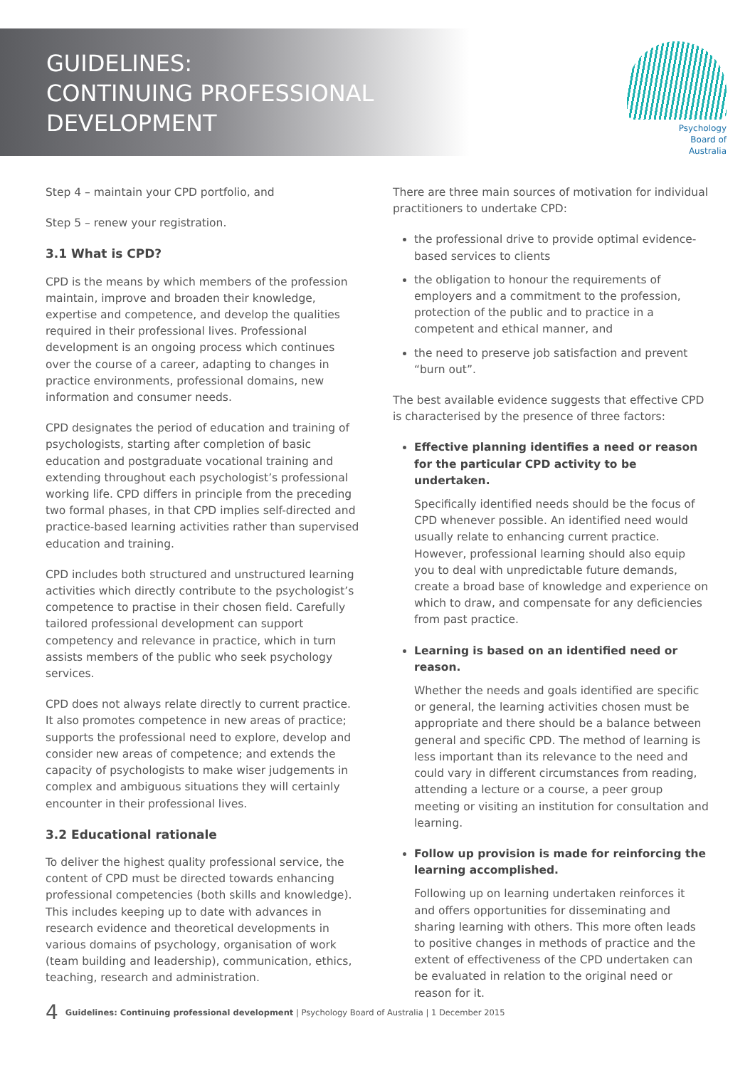GUIDELINES:
CONTINUING PROFESSIONAL
DEVELOPMENT
Psychology
Board of
Australia
Step 4 – maintain your CPD portfolio, and
Step 5 – renew your registration.
3.1 What is CPD?
CPD is the means by which members of the profession maintain, improve and broaden their knowledge, expertise and competence, and develop the qualities required in their professional lives. Professional development is an ongoing process which continues over the course of a career, adapting to changes in practice environments, professional domains, new information and consumer needs.
CPD designates the period of education and training of psychologists, starting after completion of basic education and postgraduate vocational training and extending throughout each psychologist’s professional working life. CPD differs in principle from the preceding two formal phases, in that CPD implies self-directed and practice-based learning activities rather than supervised education and training.
CPD includes both structured and unstructured learning activities which directly contribute to the psychologist’s competence to practise in their chosen field. Carefully tailored professional development can support competency and relevance in practice, which in turn assists members of the public who seek psychology services.
CPD does not always relate directly to current practice. It also promotes competence in new areas of practice; supports the professional need to explore, develop and consider new areas of competence; and extends the capacity of psychologists to make wiser judgements in complex and ambiguous situations they will certainly encounter in their professional lives.
3.2 Educational rationale
To deliver the highest quality professional service, the content of CPD must be directed towards enhancing professional competencies (both skills and knowledge). This includes keeping up to date with advances in research evidence and theoretical developments in various domains of psychology, organisation of work (team building and leadership), communication, ethics, teaching, research and administration.
There are three main sources of motivation for individual practitioners to undertake CPD:
the professional drive to provide optimal evidence-based services to clients
the obligation to honour the requirements of employers and a commitment to the profession, protection of the public and to practice in a competent and ethical manner, and
the need to preserve job satisfaction and prevent “burn out”.
The best available evidence suggests that effective CPD is characterised by the presence of three factors:
Effective planning identifies a need or reason for the particular CPD activity to be undertaken.
Specifically identified needs should be the focus of CPD whenever possible. An identified need would usually relate to enhancing current practice. However, professional learning should also equip you to deal with unpredictable future demands, create a broad base of knowledge and experience on which to draw, and compensate for any deficiencies from past practice.
Learning is based on an identified need or reason.
Whether the needs and goals identified are specific or general, the learning activities chosen must be appropriate and there should be a balance between general and specific CPD. The method of learning is less important than its relevance to the need and could vary in different circumstances from reading, attending a lecture or a course, a peer group meeting or visiting an institution for consultation and learning.
Follow up provision is made for reinforcing the learning accomplished.
Following up on learning undertaken reinforces it and offers opportunities for disseminating and sharing learning with others. This more often leads to positive changes in methods of practice and the extent of effectiveness of the CPD undertaken can be evaluated in relation to the original need or reason for it.
4 Guidelines: Continuing professional development | Psychology Board of Australia | 1 December 2015